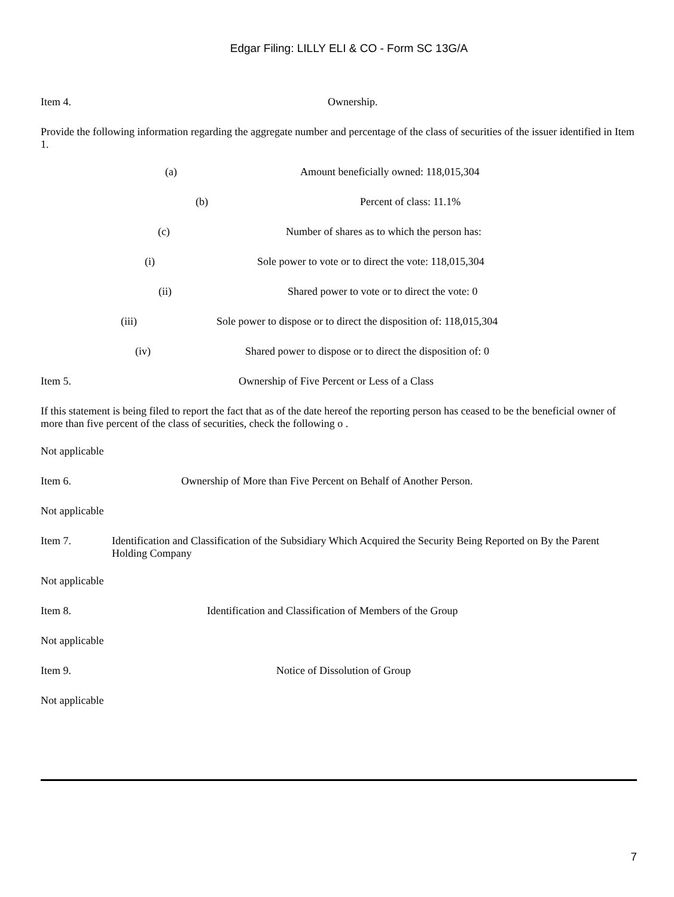Edgar Filing: LILLY ELI & CO - Form SC 13G/A
Item 4. Ownership.
Provide the following information regarding the aggregate number and percentage of the class of securities of the issuer identified in Item 1.
(a) Amount beneficially owned: 118,015,304
(b) Percent of class: 11.1%
(c) Number of shares as to which the person has:
(i) Sole power to vote or to direct the vote: 118,015,304
(ii) Shared power to vote or to direct the vote: 0
(iii) Sole power to dispose or to direct the disposition of: 118,015,304
(iv) Shared power to dispose or to direct the disposition of: 0
Item 5. Ownership of Five Percent or Less of a Class
If this statement is being filed to report the fact that as of the date hereof the reporting person has ceased to be the beneficial owner of more than five percent of the class of securities, check the following o .
Not applicable Item 6. Ownership of More than Five Percent on Behalf of Another Person.
Not applicable
Item 7. Identification and Classification of the Subsidiary Which Acquired the Security Being Reported on By the Parent Holding Company
Not applicable Item 8. Identification and Classification of Members of the Group
Not applicable Item 9. Notice of Dissolution of Group
Not applicable
7